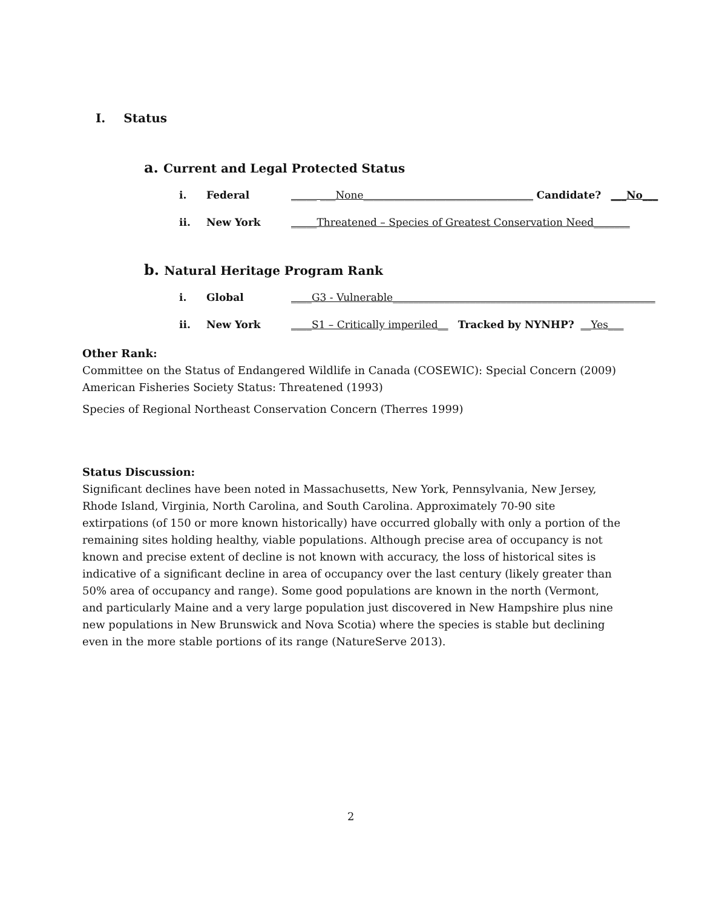I. Status
a. Current and Legal Protected Status
i. Federal _____ ___None_________________________________ Candidate? ___No___
ii. New York _____Threatened – Species of Greatest Conservation Need_______
b. Natural Heritage Program Rank
i. Global ____G3 - Vulnerable___________________________________________________
ii. New York ____S1 – Critically imperiled__ Tracked by NYNHP? __Yes___
Other Rank:
Committee on the Status of Endangered Wildlife in Canada (COSEWIC): Special Concern (2009)
American Fisheries Society Status: Threatened (1993)
Species of Regional Northeast Conservation Concern (Therres 1999)
Status Discussion:
Significant declines have been noted in Massachusetts, New York, Pennsylvania, New Jersey, Rhode Island, Virginia, North Carolina, and South Carolina. Approximately 70-90 site extirpations (of 150 or more known historically) have occurred globally with only a portion of the remaining sites holding healthy, viable populations. Although precise area of occupancy is not known and precise extent of decline is not known with accuracy, the loss of historical sites is indicative of a significant decline in area of occupancy over the last century (likely greater than 50% area of occupancy and range). Some good populations are known in the north (Vermont, and particularly Maine and a very large population just discovered in New Hampshire plus nine new populations in New Brunswick and Nova Scotia) where the species is stable but declining even in the more stable portions of its range (NatureServe 2013).
2